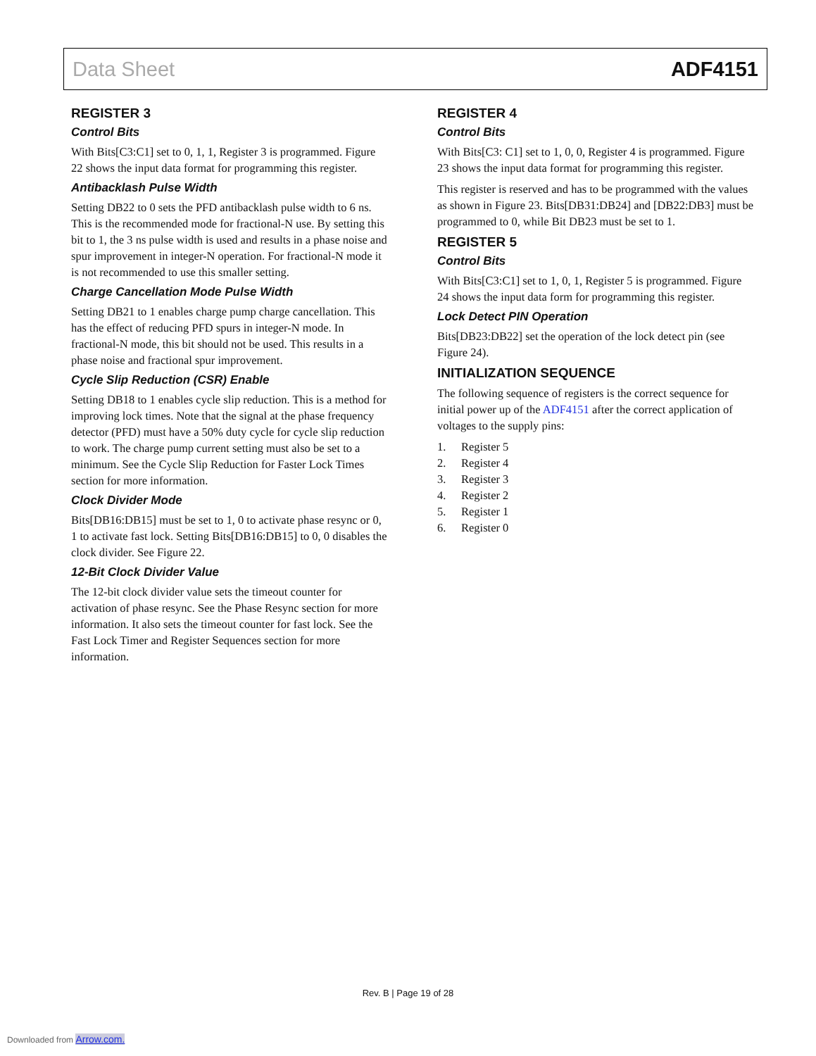Data Sheet ADF4151
REGISTER 3
Control Bits
With Bits[C3:C1] set to 0, 1, 1, Register 3 is programmed. Figure 22 shows the input data format for programming this register.
Antibacklash Pulse Width
Setting DB22 to 0 sets the PFD antibacklash pulse width to 6 ns. This is the recommended mode for fractional-N use. By setting this bit to 1, the 3 ns pulse width is used and results in a phase noise and spur improvement in integer-N operation. For fractional-N mode it is not recommended to use this smaller setting.
Charge Cancellation Mode Pulse Width
Setting DB21 to 1 enables charge pump charge cancellation. This has the effect of reducing PFD spurs in integer-N mode. In fractional-N mode, this bit should not be used. This results in a phase noise and fractional spur improvement.
Cycle Slip Reduction (CSR) Enable
Setting DB18 to 1 enables cycle slip reduction. This is a method for improving lock times. Note that the signal at the phase frequency detector (PFD) must have a 50% duty cycle for cycle slip reduction to work. The charge pump current setting must also be set to a minimum. See the Cycle Slip Reduction for Faster Lock Times section for more information.
Clock Divider Mode
Bits[DB16:DB15] must be set to 1, 0 to activate phase resync or 0, 1 to activate fast lock. Setting Bits[DB16:DB15] to 0, 0 disables the clock divider. See Figure 22.
12-Bit Clock Divider Value
The 12-bit clock divider value sets the timeout counter for activation of phase resync. See the Phase Resync section for more information. It also sets the timeout counter for fast lock. See the Fast Lock Timer and Register Sequences section for more information.
REGISTER 4
Control Bits
With Bits[C3: C1] set to 1, 0, 0, Register 4 is programmed. Figure 23 shows the input data format for programming this register.
This register is reserved and has to be programmed with the values as shown in Figure 23. Bits[DB31:DB24] and [DB22:DB3] must be programmed to 0, while Bit DB23 must be set to 1.
REGISTER 5
Control Bits
With Bits[C3:C1] set to 1, 0, 1, Register 5 is programmed. Figure 24 shows the input data form for programming this register.
Lock Detect PIN Operation
Bits[DB23:DB22] set the operation of the lock detect pin (see Figure 24).
INITIALIZATION SEQUENCE
The following sequence of registers is the correct sequence for initial power up of the ADF4151 after the correct application of voltages to the supply pins:
1. Register 5
2. Register 4
3. Register 3
4. Register 2
5. Register 1
6. Register 0
Rev. B | Page 19 of 28
Downloaded from Arrow.com.